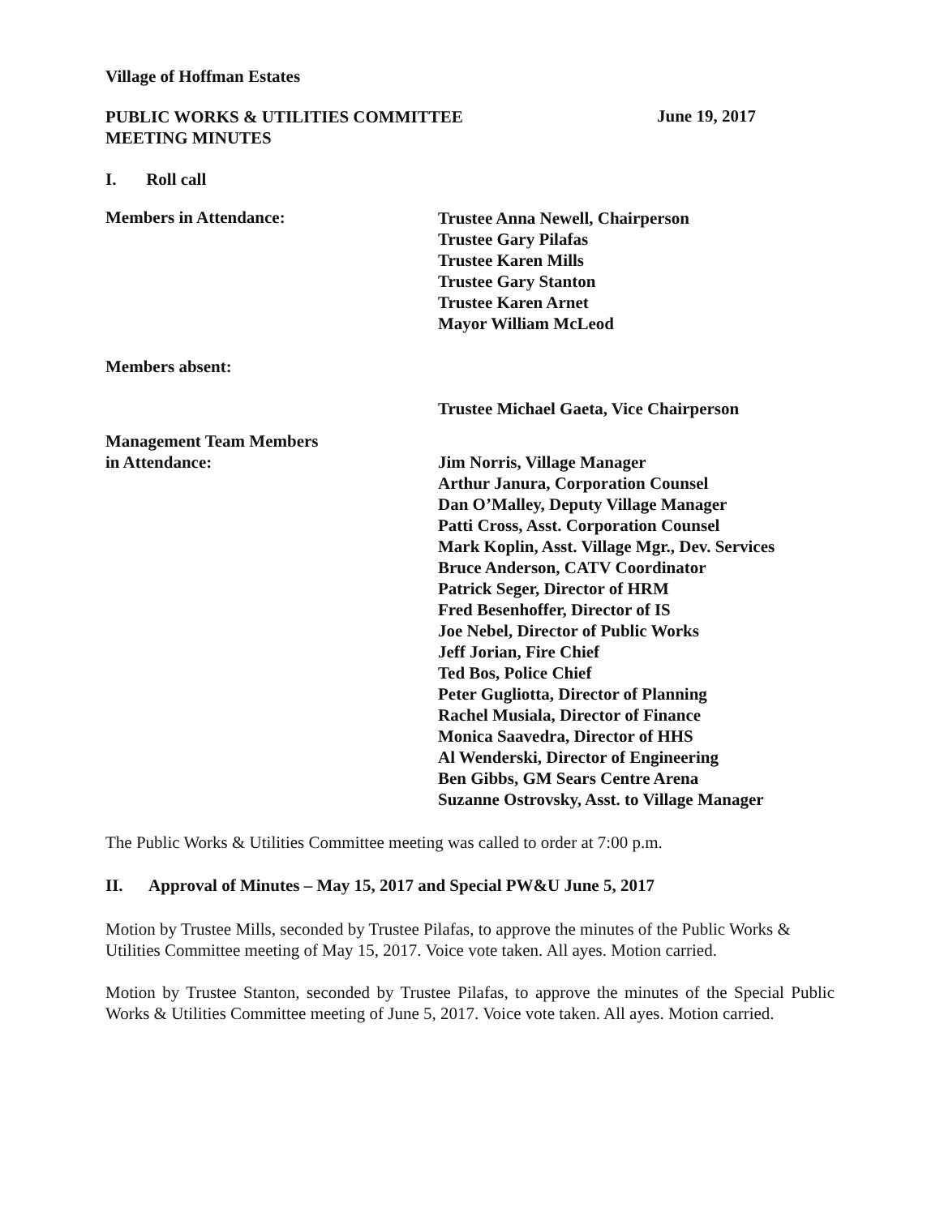Village of Hoffman Estates
PUBLIC WORKS & UTILITIES COMMITTEE
MEETING MINUTES
June 19, 2017
I. Roll call
Members in Attendance:
Trustee Anna Newell, Chairperson
Trustee Gary Pilafas
Trustee Karen Mills
Trustee Gary Stanton
Trustee Karen Arnet
Mayor William McLeod
Members absent:
Trustee Michael Gaeta, Vice Chairperson
Management Team Members
in Attendance:
Jim Norris, Village Manager
Arthur Janura, Corporation Counsel
Dan O’Malley, Deputy Village Manager
Patti Cross, Asst. Corporation Counsel
Mark Koplin, Asst. Village Mgr., Dev. Services
Bruce Anderson, CATV Coordinator
Patrick Seger, Director of HRM
Fred Besenhoffer, Director of IS
Joe Nebel, Director of Public Works
Jeff Jorian, Fire Chief
Ted Bos, Police Chief
Peter Gugliotta, Director of Planning
Rachel Musiala, Director of Finance
Monica Saavedra, Director of HHS
Al Wenderski, Director of Engineering
Ben Gibbs, GM Sears Centre Arena
Suzanne Ostrovsky, Asst. to Village Manager
The Public Works & Utilities Committee meeting was called to order at 7:00 p.m.
II. Approval of Minutes – May 15, 2017 and Special PW&U June 5, 2017
Motion by Trustee Mills, seconded by Trustee Pilafas, to approve the minutes of the Public Works & Utilities Committee meeting of May 15, 2017. Voice vote taken. All ayes. Motion carried.
Motion by Trustee Stanton, seconded by Trustee Pilafas, to approve the minutes of the Special Public Works & Utilities Committee meeting of June 5, 2017. Voice vote taken. All ayes. Motion carried.